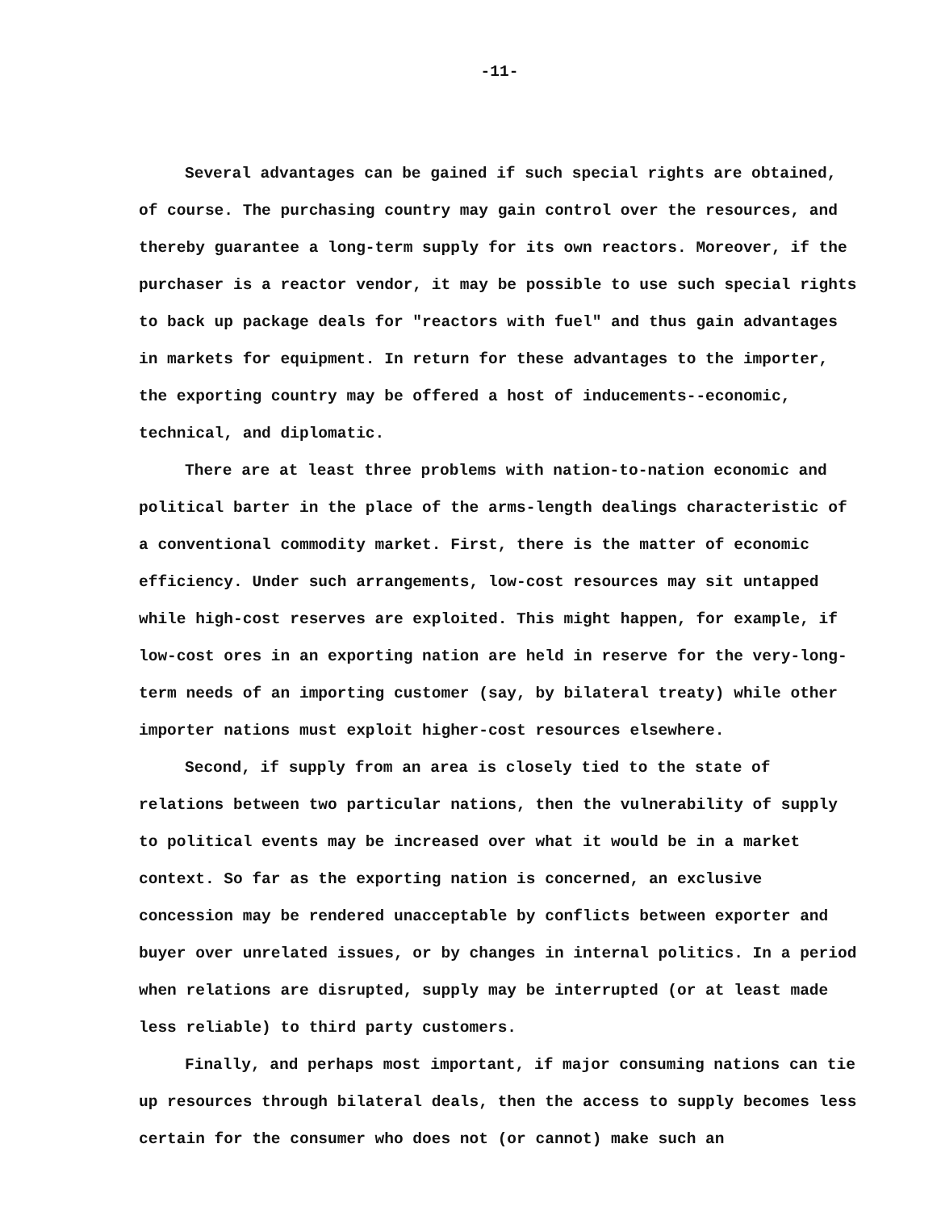-11-
Several advantages can be gained if such special rights are obtained, of course. The purchasing country may gain control over the resources, and thereby guarantee a long-term supply for its own reactors. Moreover, if the purchaser is a reactor vendor, it may be possible to use such special rights to back up package deals for "reactors with fuel" and thus gain advantages in markets for equipment. In return for these advantages to the importer, the exporting country may be offered a host of inducements--economic, technical, and diplomatic.
There are at least three problems with nation-to-nation economic and political barter in the place of the arms-length dealings characteristic of a conventional commodity market. First, there is the matter of economic efficiency. Under such arrangements, low-cost resources may sit untapped while high-cost reserves are exploited. This might happen, for example, if low-cost ores in an exporting nation are held in reserve for the very-long-term needs of an importing customer (say, by bilateral treaty) while other importer nations must exploit higher-cost resources elsewhere.
Second, if supply from an area is closely tied to the state of relations between two particular nations, then the vulnerability of supply to political events may be increased over what it would be in a market context. So far as the exporting nation is concerned, an exclusive concession may be rendered unacceptable by conflicts between exporter and buyer over unrelated issues, or by changes in internal politics. In a period when relations are disrupted, supply may be interrupted (or at least made less reliable) to third party customers.
Finally, and perhaps most important, if major consuming nations can tie up resources through bilateral deals, then the access to supply becomes less certain for the consumer who does not (or cannot) make such an